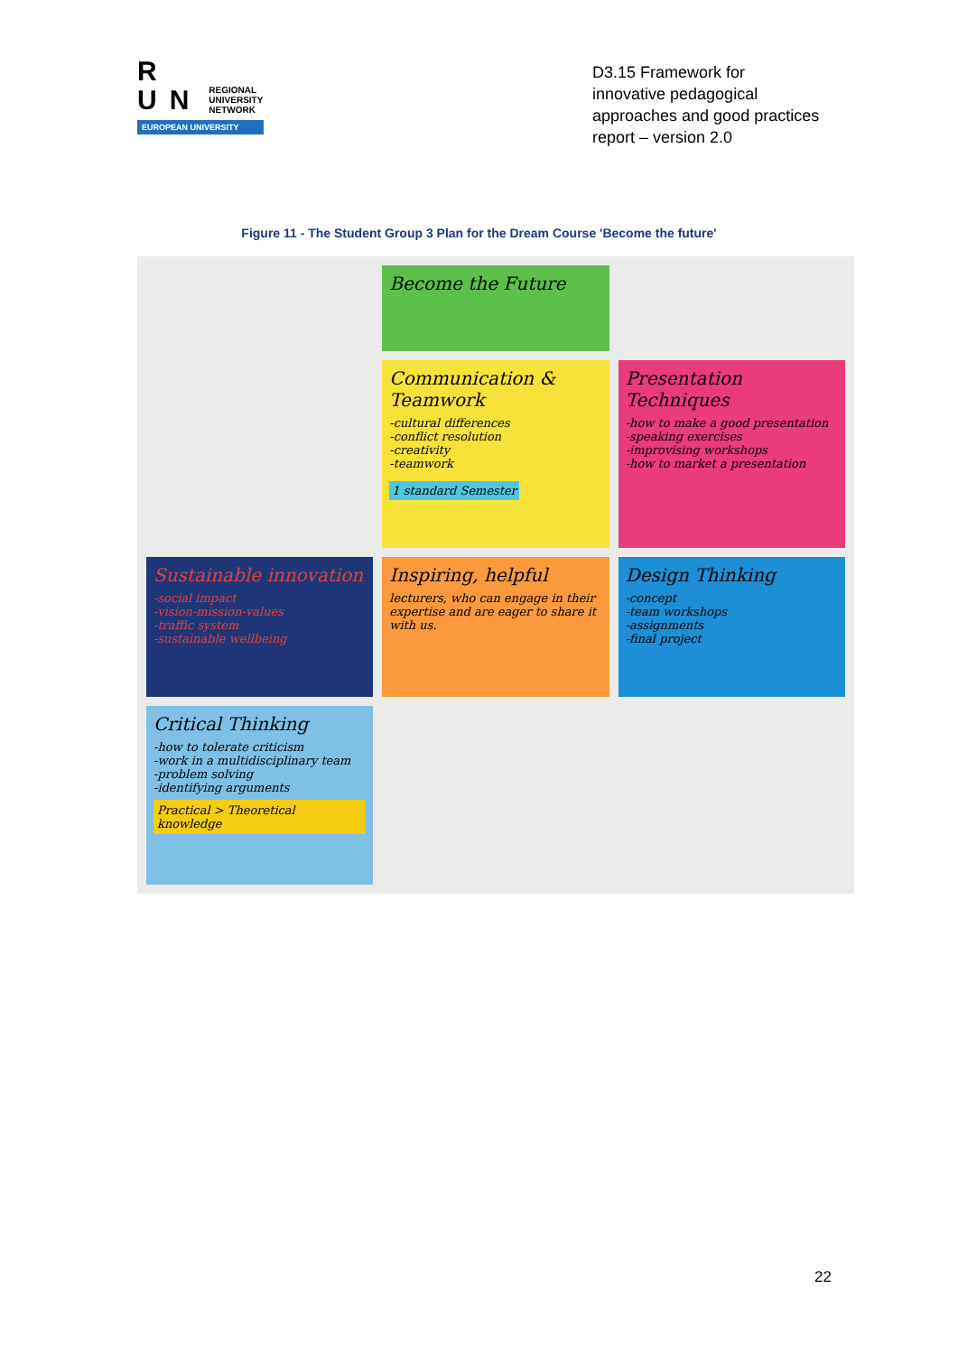R
UN REGIONAL
UNIVERSITY
NETWORK
EUROPEAN UNIVERSITY
D3.15 Framework for innovative pedagogical approaches and good practices report – version 2.0
Figure 11 - The Student Group 3 Plan for the Dream Course 'Become the future'
Become the Future
Communication & Teamwork
-cultural differences
-conflict resolution
-creativity
-teamwork
1 standard Semester
Presentation Techniques
-how to make a good presentation
-speaking exercises
-improvising workshops
-how to market a presentation
Sustainable innovation
-social impact
-vision-mission-values
-traffic system
-sustainable wellbeing
Inspiring, helpful
lecturers, who can engage in their expertise and are eager to share it with us.
Design Thinking
-concept
-team workshops
-assignments
-final project
Critical Thinking
-how to tolerate criticism
-work in a multidisciplinary team
-problem solving
-identifying arguments
Practical > Theoretical knowledge
22